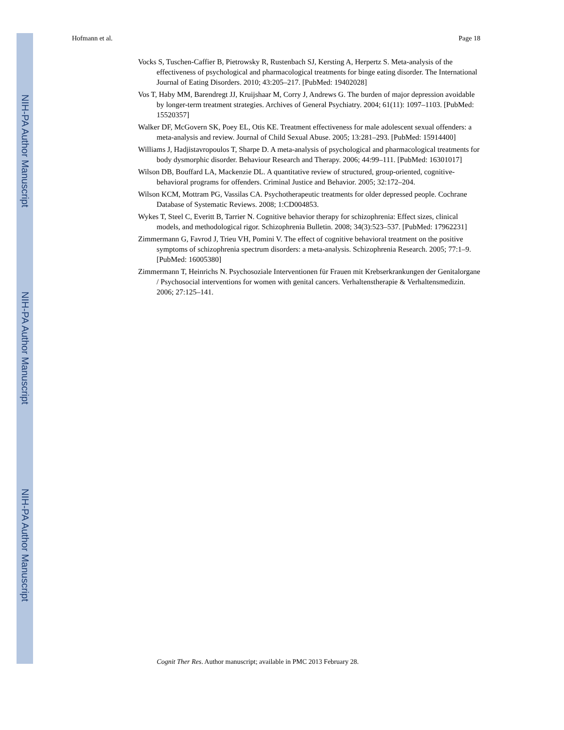Hofmann et al. Page 18
NIH-PA Author Manuscript
NIH-PA Author Manuscript
NIH-PA Author Manuscript
Vocks S, Tuschen-Caffier B, Pietrowsky R, Rustenbach SJ, Kersting A, Herpertz S. Meta-analysis of the effectiveness of psychological and pharmacological treatments for binge eating disorder. The International Journal of Eating Disorders. 2010; 43:205–217. [PubMed: 19402028]
Vos T, Haby MM, Barendregt JJ, Kruijshaar M, Corry J, Andrews G. The burden of major depression avoidable by longer-term treatment strategies. Archives of General Psychiatry. 2004; 61(11): 1097–1103. [PubMed: 15520357]
Walker DF, McGovern SK, Poey EL, Otis KE. Treatment effectiveness for male adolescent sexual offenders: a meta-analysis and review. Journal of Child Sexual Abuse. 2005; 13:281–293. [PubMed: 15914400]
Williams J, Hadjistavropoulos T, Sharpe D. A meta-analysis of psychological and pharmacological treatments for body dysmorphic disorder. Behaviour Research and Therapy. 2006; 44:99–111. [PubMed: 16301017]
Wilson DB, Bouffard LA, Mackenzie DL. A quantitative review of structured, group-oriented, cognitive-behavioral programs for offenders. Criminal Justice and Behavior. 2005; 32:172–204.
Wilson KCM, Mottram PG, Vassilas CA. Psychotherapeutic treatments for older depressed people. Cochrane Database of Systematic Reviews. 2008; 1:CD004853.
Wykes T, Steel C, Everitt B, Tarrier N. Cognitive behavior therapy for schizophrenia: Effect sizes, clinical models, and methodological rigor. Schizophrenia Bulletin. 2008; 34(3):523–537. [PubMed: 17962231]
Zimmermann G, Favrod J, Trieu VH, Pomini V. The effect of cognitive behavioral treatment on the positive symptoms of schizophrenia spectrum disorders: a meta-analysis. Schizophrenia Research. 2005; 77:1–9. [PubMed: 16005380]
Zimmermann T, Heinrichs N. Psychosoziale Interventionen für Frauen mit Krebserkrankungen der Genitalorgane / Psychosocial interventions for women with genital cancers. Verhaltenstherapie & Verhaltensmedizin. 2006; 27:125–141.
Cognit Ther Res. Author manuscript; available in PMC 2013 February 28.